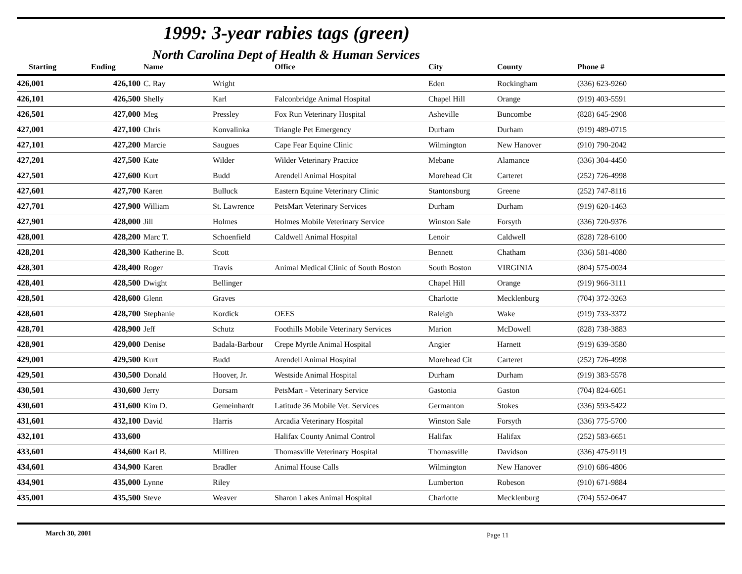1999: 3-year rabies tags (green)
North Carolina Dept of Health & Human Services
| Starting | Ending | Name | | Office | City | County | Phone # |
| --- | --- | --- | --- | --- | --- | --- | --- |
| 426,001 | 426,100 | C. Ray | Wright | | Eden | Rockingham | (336) 623-9260 |
| 426,101 | 426,500 | Shelly | Karl | Falconbridge Animal Hospital | Chapel Hill | Orange | (919) 403-5591 |
| 426,501 | 427,000 | Meg | Pressley | Fox Run Veterinary Hospital | Asheville | Buncombe | (828) 645-2908 |
| 427,001 | 427,100 | Chris | Konvalinka | Triangle Pet Emergency | Durham | Durham | (919) 489-0715 |
| 427,101 | 427,200 | Marcie | Saugues | Cape Fear Equine Clinic | Wilmington | New Hanover | (910) 790-2042 |
| 427,201 | 427,500 | Kate | Wilder | Wilder Veterinary Practice | Mebane | Alamance | (336) 304-4450 |
| 427,501 | 427,600 | Kurt | Budd | Arendell Animal Hospital | Morehead Cit | Carteret | (252) 726-4998 |
| 427,601 | 427,700 | Karen | Bulluck | Eastern Equine Veterinary Clinic | Stantonsburg | Greene | (252) 747-8116 |
| 427,701 | 427,900 | William | St. Lawrence | PetsMart Veterinary Services | Durham | Durham | (919) 620-1463 |
| 427,901 | 428,000 | Jill | Holmes | Holmes Mobile Veterinary Service | Winston Sale | Forsyth | (336) 720-9376 |
| 428,001 | 428,200 | Marc T. | Schoenfield | Caldwell Animal Hospital | Lenoir | Caldwell | (828) 728-6100 |
| 428,201 | 428,300 | Katherine B. | Scott | | Bennett | Chatham | (336) 581-4080 |
| 428,301 | 428,400 | Roger | Travis | Animal Medical Clinic of South Boston | South Boston | VIRGINIA | (804) 575-0034 |
| 428,401 | 428,500 | Dwight | Bellinger | | Chapel Hill | Orange | (919) 966-3111 |
| 428,501 | 428,600 | Glenn | Graves | | Charlotte | Mecklenburg | (704) 372-3263 |
| 428,601 | 428,700 | Stephanie | Kordick | OEES | Raleigh | Wake | (919) 733-3372 |
| 428,701 | 428,900 | Jeff | Schutz | Foothills Mobile Veterinary Services | Marion | McDowell | (828) 738-3883 |
| 428,901 | 429,000 | Denise | Badala-Barbour | Crepe Myrtle Animal Hospital | Angier | Harnett | (919) 639-3580 |
| 429,001 | 429,500 | Kurt | Budd | Arendell Animal Hospital | Morehead Cit | Carteret | (252) 726-4998 |
| 429,501 | 430,500 | Donald | Hoover, Jr. | Westside Animal Hospital | Durham | Durham | (919) 383-5578 |
| 430,501 | 430,600 | Jerry | Dorsam | PetsMart - Veterinary Service | Gastonia | Gaston | (704) 824-6051 |
| 430,601 | 431,600 | Kim D. | Gemeinhardt | Latitude 36 Mobile Vet. Services | Germanton | Stokes | (336) 593-5422 |
| 431,601 | 432,100 | David | Harris | Arcadia Veterinary Hospital | Winston Sale | Forsyth | (336) 775-5700 |
| 432,101 | 433,600 | | | Halifax County Animal Control | Halifax | Halifax | (252) 583-6651 |
| 433,601 | 434,600 | Karl B. | Milliren | Thomasville Veterinary Hospital | Thomasville | Davidson | (336) 475-9119 |
| 434,601 | 434,900 | Karen | Bradler | Animal House Calls | Wilmington | New Hanover | (910) 686-4806 |
| 434,901 | 435,000 | Lynne | Riley | | Lumberton | Robeson | (910) 671-9884 |
| 435,001 | 435,500 | Steve | Weaver | Sharon Lakes Animal Hospital | Charlotte | Mecklenburg | (704) 552-0647 |
March 30, 2001
Page 11